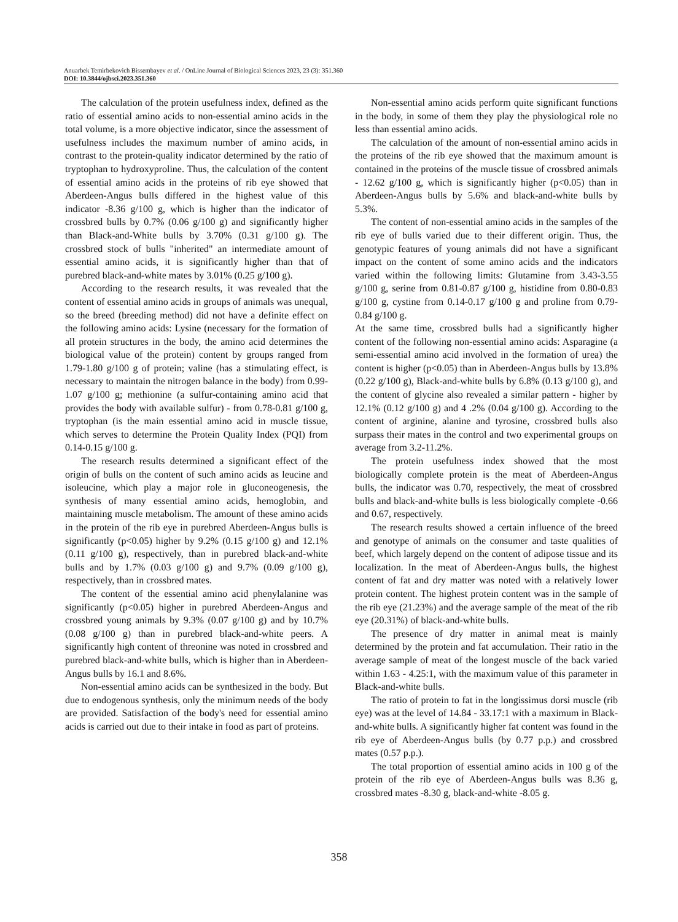Anuarbek Temirbekovich Bissembayev et al. / OnLine Journal of Biological Sciences 2023, 23 (3): 351.360
DOI: 10.3844/ojbsci.2023.351.360
The calculation of the protein usefulness index, defined as the ratio of essential amino acids to non-essential amino acids in the total volume, is a more objective indicator, since the assessment of usefulness includes the maximum number of amino acids, in contrast to the protein-quality indicator determined by the ratio of tryptophan to hydroxyproline. Thus, the calculation of the content of essential amino acids in the proteins of rib eye showed that Aberdeen-Angus bulls differed in the highest value of this indicator -8.36 g/100 g, which is higher than the indicator of crossbred bulls by 0.7% (0.06 g/100 g) and significantly higher than Black-and-White bulls by 3.70% (0.31 g/100 g). The crossbred stock of bulls "inherited" an intermediate amount of essential amino acids, it is significantly higher than that of purebred black-and-white mates by 3.01% (0.25 g/100 g).
According to the research results, it was revealed that the content of essential amino acids in groups of animals was unequal, so the breed (breeding method) did not have a definite effect on the following amino acids: Lysine (necessary for the formation of all protein structures in the body, the amino acid determines the biological value of the protein) content by groups ranged from 1.79-1.80 g/100 g of protein; valine (has a stimulating effect, is necessary to maintain the nitrogen balance in the body) from 0.99-1.07 g/100 g; methionine (a sulfur-containing amino acid that provides the body with available sulfur) - from 0.78-0.81 g/100 g, tryptophan (is the main essential amino acid in muscle tissue, which serves to determine the Protein Quality Index (PQI) from 0.14-0.15 g/100 g.
The research results determined a significant effect of the origin of bulls on the content of such amino acids as leucine and isoleucine, which play a major role in gluconeogenesis, the synthesis of many essential amino acids, hemoglobin, and maintaining muscle metabolism. The amount of these amino acids in the protein of the rib eye in purebred Aberdeen-Angus bulls is significantly (p<0.05) higher by 9.2% (0.15 g/100 g) and 12.1% (0.11 g/100 g), respectively, than in purebred black-and-white bulls and by 1.7% (0.03 g/100 g) and 9.7% (0.09 g/100 g), respectively, than in crossbred mates.
The content of the essential amino acid phenylalanine was significantly (p<0.05) higher in purebred Aberdeen-Angus and crossbred young animals by 9.3% (0.07 g/100 g) and by 10.7% (0.08 g/100 g) than in purebred black-and-white peers. A significantly high content of threonine was noted in crossbred and purebred black-and-white bulls, which is higher than in Aberdeen-Angus bulls by 16.1 and 8.6%.
Non-essential amino acids can be synthesized in the body. But due to endogenous synthesis, only the minimum needs of the body are provided. Satisfaction of the body's need for essential amino acids is carried out due to their intake in food as part of proteins.
Non-essential amino acids perform quite significant functions in the body, in some of them they play the physiological role no less than essential amino acids.
The calculation of the amount of non-essential amino acids in the proteins of the rib eye showed that the maximum amount is contained in the proteins of the muscle tissue of crossbred animals - 12.62 g/100 g, which is significantly higher (p<0.05) than in Aberdeen-Angus bulls by 5.6% and black-and-white bulls by 5.3%.
The content of non-essential amino acids in the samples of the rib eye of bulls varied due to their different origin. Thus, the genotypic features of young animals did not have a significant impact on the content of some amino acids and the indicators varied within the following limits: Glutamine from 3.43-3.55 g/100 g, serine from 0.81-0.87 g/100 g, histidine from 0.80-0.83 g/100 g, cystine from 0.14-0.17 g/100 g and proline from 0.79-0.84 g/100 g.
At the same time, crossbred bulls had a significantly higher content of the following non-essential amino acids: Asparagine (a semi-essential amino acid involved in the formation of urea) the content is higher (p<0.05) than in Aberdeen-Angus bulls by 13.8% (0.22 g/100 g), Black-and-white bulls by 6.8% (0.13 g/100 g), and the content of glycine also revealed a similar pattern - higher by 12.1% (0.12 g/100 g) and 4 .2% (0.04 g/100 g). According to the content of arginine, alanine and tyrosine, crossbred bulls also surpass their mates in the control and two experimental groups on average from 3.2-11.2%.
The protein usefulness index showed that the most biologically complete protein is the meat of Aberdeen-Angus bulls, the indicator was 0.70, respectively, the meat of crossbred bulls and black-and-white bulls is less biologically complete -0.66 and 0.67, respectively.
The research results showed a certain influence of the breed and genotype of animals on the consumer and taste qualities of beef, which largely depend on the content of adipose tissue and its localization. In the meat of Aberdeen-Angus bulls, the highest content of fat and dry matter was noted with a relatively lower protein content. The highest protein content was in the sample of the rib eye (21.23%) and the average sample of the meat of the rib eye (20.31%) of black-and-white bulls.
The presence of dry matter in animal meat is mainly determined by the protein and fat accumulation. Their ratio in the average sample of meat of the longest muscle of the back varied within 1.63 - 4.25:1, with the maximum value of this parameter in Black-and-white bulls.
The ratio of protein to fat in the longissimus dorsi muscle (rib eye) was at the level of 14.84 - 33.17:1 with a maximum in Black-and-white bulls. A significantly higher fat content was found in the rib eye of Aberdeen-Angus bulls (by 0.77 p.p.) and crossbred mates (0.57 p.p.).
The total proportion of essential amino acids in 100 g of the protein of the rib eye of Aberdeen-Angus bulls was 8.36 g, crossbred mates -8.30 g, black-and-white -8.05 g.
358